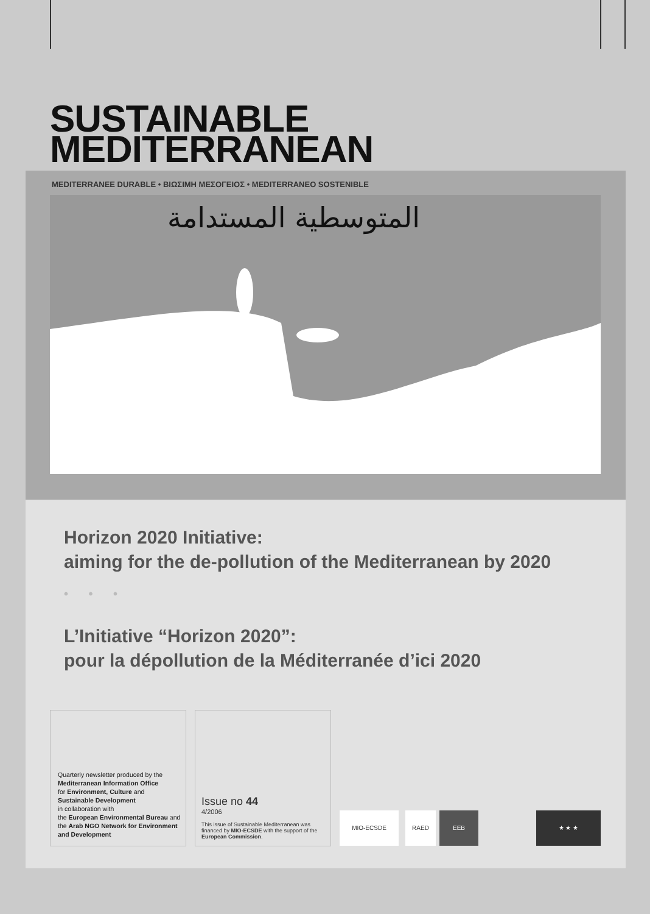SUSTAINABLE
MEDITERRANEAN
MEDITERRANEE DURABLE • ΒΙΩΣΙΜΗ ΜΕΣΟΓΕΙΟΣ • MEDITERRANEO SOSTENIBLE
المتوسطية المستدامة
Horizon 2020 Initiative:
aiming for the de-pollution of the Mediterranean by 2020
• • •
L’Initiative “Horizon 2020”:
pour la dépollution de la Méditerranée d’ici 2020
Quarterly newsletter produced by the
Mediterranean Information Office
for Environment, Culture and
Sustainable Development
in collaboration with
the European Environmental Bureau and
the Arab NGO Network for Environment and Development
Issue no 44
4/2006
This issue of Sustainable Mediterranean was financed by MIO-ECSDE with the support of the European Commission.
MIO-ECSDE RAED EEB ★ ★ ★